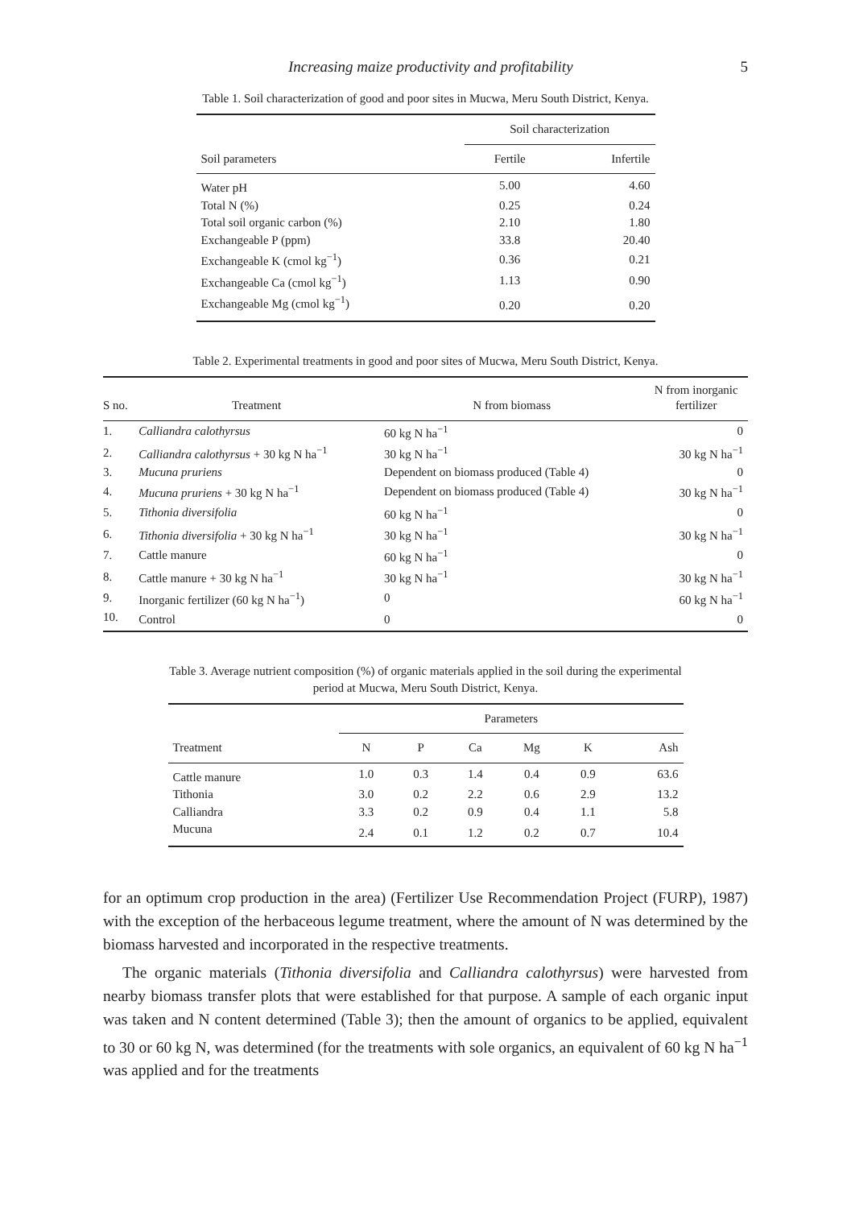Increasing maize productivity and profitability 5
Table 1. Soil characterization of good and poor sites in Mucwa, Meru South District, Kenya.
| Soil parameters | Soil characterization | |
| --- | --- | --- |
| | Fertile | Infertile |
| Water pH | 5.00 | 4.60 |
| Total N (%) | 0.25 | 0.24 |
| Total soil organic carbon (%) | 2.10 | 1.80 |
| Exchangeable P (ppm) | 33.8 | 20.40 |
| Exchangeable K (cmol kg<sup>−1</sup>) | 0.36 | 0.21 |
| Exchangeable Ca (cmol kg<sup>−1</sup>) | 1.13 | 0.90 |
| Exchangeable Mg (cmol kg<sup>−1</sup>) | 0.20 | 0.20 |
Table 2. Experimental treatments in good and poor sites of Mucwa, Meru South District, Kenya.
| S no. | Treatment | N from biomass | N from inorganic fertilizer |
| --- | --- | --- | --- |
| 1. | Calliandra calothyrsus | 60 kg N ha<sup>−1</sup> | 0 |
| 2. | Calliandra calothyrsus + 30 kg N ha<sup>−1</sup> | 30 kg N ha<sup>−1</sup> | 30 kg N ha<sup>−1</sup> |
| 3. | Mucuna pruriens | Dependent on biomass produced (Table 4) | 0 |
| 4. | Mucuna pruriens + 30 kg N ha<sup>−1</sup> | Dependent on biomass produced (Table 4) | 30 kg N ha<sup>−1</sup> |
| 5. | Tithonia diversifolia | 60 kg N ha<sup>−1</sup> | 0 |
| 6. | Tithonia diversifolia + 30 kg N ha<sup>−1</sup> | 30 kg N ha<sup>−1</sup> | 30 kg N ha<sup>−1</sup> |
| 7. | Cattle manure | 60 kg N ha<sup>−1</sup> | 0 |
| 8. | Cattle manure + 30 kg N ha<sup>−1</sup> | 30 kg N ha<sup>−1</sup> | 30 kg N ha<sup>−1</sup> |
| 9. | Inorganic fertilizer (60 kg N ha<sup>−1</sup>) | 0 | 60 kg N ha<sup>−1</sup> |
| 10. | Control | 0 | 0 |
Table 3. Average nutrient composition (%) of organic materials applied in the soil during the experimental period at Mucwa, Meru South District, Kenya.
| Treatment | Parameters | | | | | |
| --- | --- | --- | --- | --- | --- | --- |
| | N | P | Ca | Mg | K | Ash |
| Cattle manure | 1.0 | 0.3 | 1.4 | 0.4 | 0.9 | 63.6 |
| Tithonia | 3.0 | 0.2 | 2.2 | 0.6 | 2.9 | 13.2 |
| Calliandra | 3.3 | 0.2 | 0.9 | 0.4 | 1.1 | 5.8 |
| Mucuna | 2.4 | 0.1 | 1.2 | 0.2 | 0.7 | 10.4 |
for an optimum crop production in the area) (Fertilizer Use Recommendation Project (FURP), 1987) with the exception of the herbaceous legume treatment, where the amount of N was determined by the biomass harvested and incorporated in the respective treatments.
The organic materials (Tithonia diversifolia and Calliandra calothyrsus) were harvested from nearby biomass transfer plots that were established for that purpose. A sample of each organic input was taken and N content determined (Table 3); then the amount of organics to be applied, equivalent to 30 or 60 kg N, was determined (for the treatments with sole organics, an equivalent of 60 kg N ha<sup>−1</sup> was applied and for the treatments